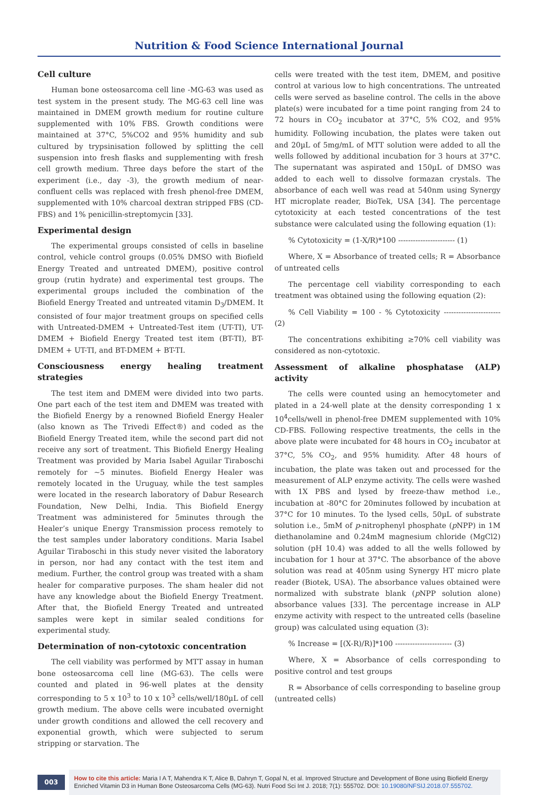Nutrition & Food Science International Journal
Cell culture
Human bone osteosarcoma cell line -MG-63 was used as test system in the present study. The MG-63 cell line was maintained in DMEM growth medium for routine culture supplemented with 10% FBS. Growth conditions were maintained at 37°C, 5%CO2 and 95% humidity and sub cultured by trypsinisation followed by splitting the cell suspension into fresh flasks and supplementing with fresh cell growth medium. Three days before the start of the experiment (i.e., day -3), the growth medium of near-confluent cells was replaced with fresh phenol-free DMEM, supplemented with 10% charcoal dextran stripped FBS (CD-FBS) and 1% penicillin-streptomycin [33].
Experimental design
The experimental groups consisted of cells in baseline control, vehicle control groups (0.05% DMSO with Biofield Energy Treated and untreated DMEM), positive control group (rutin hydrate) and experimental test groups. The experimental groups included the combination of the Biofield Energy Treated and untreated vitamin D<sub>3</sub>/DMEM. It consisted of four major treatment groups on specified cells with Untreated-DMEM + Untreated-Test item (UT-TI), UT-DMEM + Biofield Energy Treated test item (BT-TI), BT-DMEM + UT-TI, and BT-DMEM + BT-TI.
Consciousness energy healing treatment strategies
The test item and DMEM were divided into two parts. One part each of the test item and DMEM was treated with the Biofield Energy by a renowned Biofield Energy Healer (also known as The Trivedi Effect®) and coded as the Biofield Energy Treated item, while the second part did not receive any sort of treatment. This Biofield Energy Healing Treatment was provided by Maria Isabel Aguilar Tiraboschi remotely for ~5 minutes. Biofield Energy Healer was remotely located in the Uruguay, while the test samples were located in the research laboratory of Dabur Research Foundation, New Delhi, India. This Biofield Energy Treatment was administered for 5minutes through the Healer’s unique Energy Transmission process remotely to the test samples under laboratory conditions. Maria Isabel Aguilar Tiraboschi in this study never visited the laboratory in person, nor had any contact with the test item and medium. Further, the control group was treated with a sham healer for comparative purposes. The sham healer did not have any knowledge about the Biofield Energy Treatment. After that, the Biofield Energy Treated and untreated samples were kept in similar sealed conditions for experimental study.
Determination of non-cytotoxic concentration
The cell viability was performed by MTT assay in human bone osteosarcoma cell line (MG-63). The cells were counted and plated in 96-well plates at the density corresponding to 5 x 10<sup>3</sup> to 10 x 10<sup>3</sup> cells/well/180µL of cell growth medium. The above cells were incubated overnight under growth conditions and allowed the cell recovery and exponential growth, which were subjected to serum stripping or starvation. The
cells were treated with the test item, DMEM, and positive control at various low to high concentrations. The untreated cells were served as baseline control. The cells in the above plate(s) were incubated for a time point ranging from 24 to 72 hours in CO<sub>2</sub> incubator at 37°C, 5% CO2, and 95% humidity. Following incubation, the plates were taken out and 20µL of 5mg/mL of MTT solution were added to all the wells followed by additional incubation for 3 hours at 37°C. The supernatant was aspirated and 150µL of DMSO was added to each well to dissolve formazan crystals. The absorbance of each well was read at 540nm using Synergy HT microplate reader, BioTek, USA [34]. The percentage cytotoxicity at each tested concentrations of the test substance were calculated using the following equation (1):
% Cytotoxicity = (1-X/R)*100 ----------------------- (1)
Where, X = Absorbance of treated cells; R = Absorbance of untreated cells
The percentage cell viability corresponding to each treatment was obtained using the following equation (2):
% Cell Viability = 100 - % Cytotoxicity ----------------------- (2)
The concentrations exhibiting ≥70% cell viability was considered as non-cytotoxic.
Assessment of alkaline phosphatase (ALP) activity
The cells were counted using an hemocytometer and plated in a 24-well plate at the density corresponding 1 x 10<sup>4</sup>cells/well in phenol-free DMEM supplemented with 10% CD-FBS. Following respective treatments, the cells in the above plate were incubated for 48 hours in CO<sub>2</sub> incubator at 37°C, 5% CO<sub>2</sub>, and 95% humidity. After 48 hours of incubation, the plate was taken out and processed for the measurement of ALP enzyme activity. The cells were washed with 1X PBS and lysed by freeze-thaw method i.e., incubation at -80°C for 20minutes followed by incubation at 37°C for 10 minutes. To the lysed cells, 50µL of substrate solution i.e., 5mM of p-nitrophenyl phosphate (p NPP) in 1M diethanolamine and 0.24mM magnesium chloride (MgCl2) solution (pH 10.4) was added to all the wells followed by incubation for 1 hour at 37°C. The absorbance of the above solution was read at 405nm using Synergy HT micro plate reader (Biotek, USA). The absorbance values obtained were normalized with substrate blank (p NPP solution alone) absorbance values [33]. The percentage increase in ALP enzyme activity with respect to the untreated cells (baseline group) was calculated using equation (3):
% Increase = [(X-R)/R)]*100 ----------------------- (3)
Where, X = Absorbance of cells corresponding to positive control and test groups
R = Absorbance of cells corresponding to baseline group (untreated cells)
003
How to cite this article: Maria I A T, Mahendra K T, Alice B, Dahryn T, Gopal N, et al. Improved Structure and Development of Bone using Biofield Energy Enriched Vitamin D3 in Human Bone Osteosarcoma Cells (MG-63). Nutri Food Sci Int J. 2018; 7(1): 555702. DOI: 10.19080/NFSIJ.2018.07.555702.